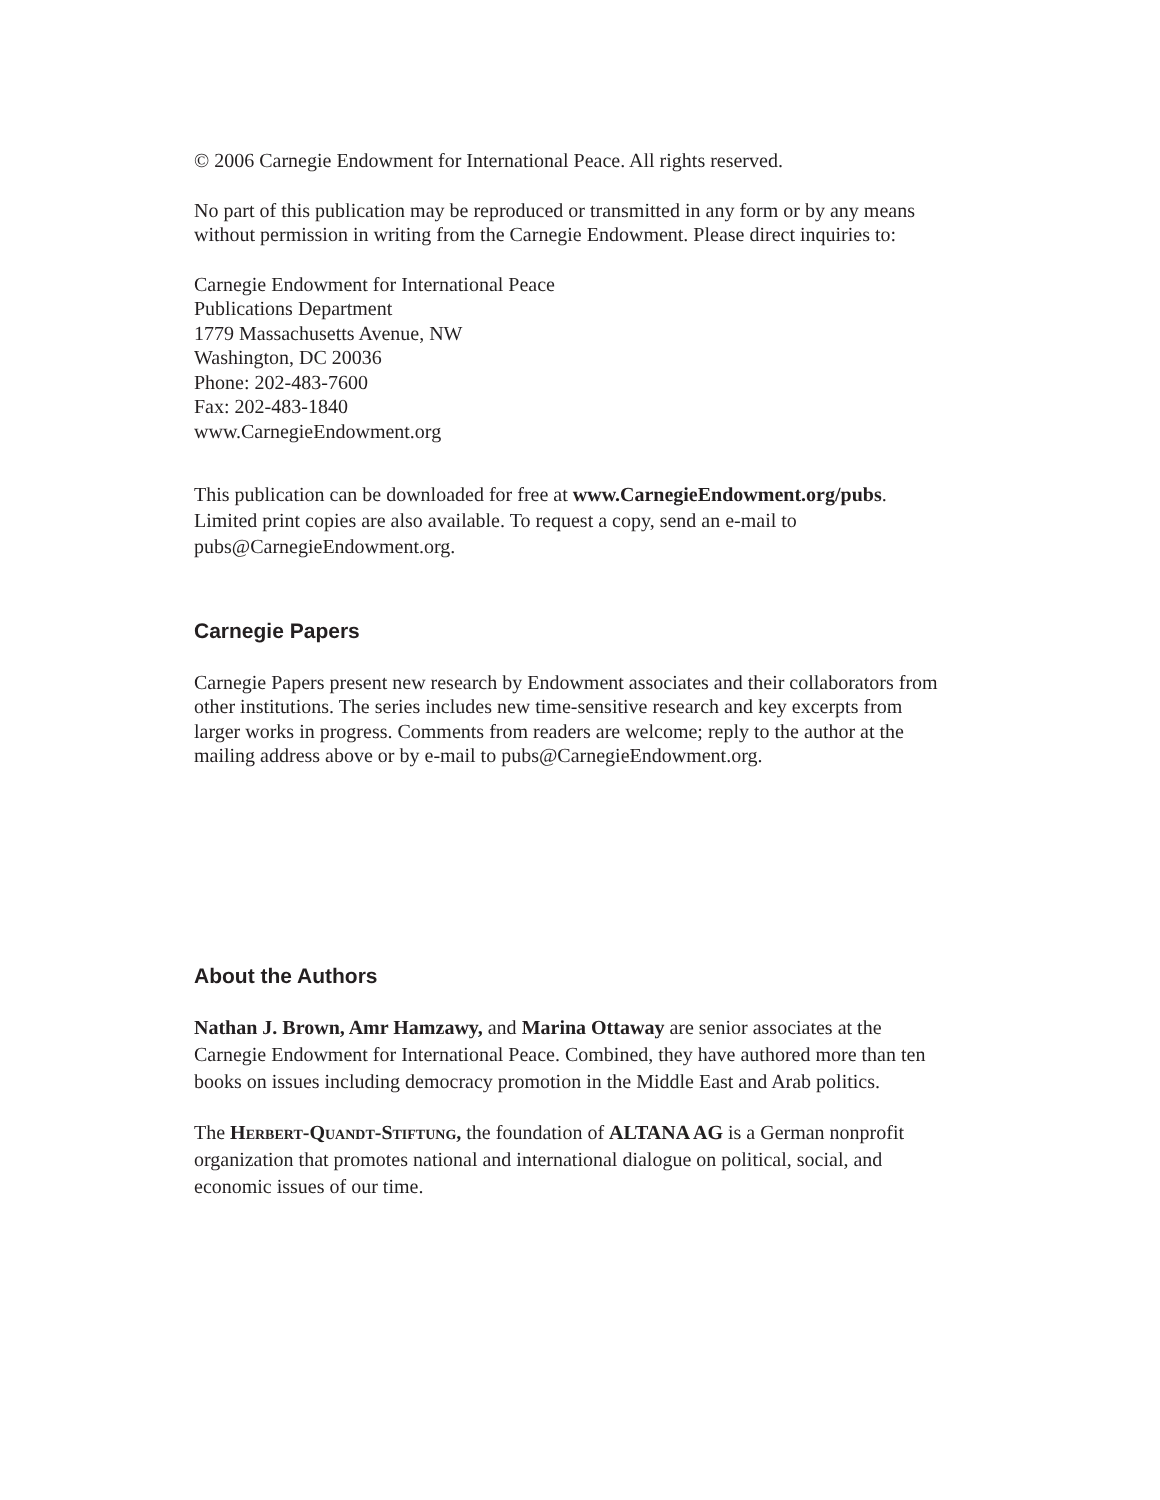© 2006 Carnegie Endowment for International Peace. All rights reserved.
No part of this publication may be reproduced or transmitted in any form or by any means without permission in writing from the Carnegie Endowment. Please direct inquiries to:
Carnegie Endowment for International Peace
Publications Department
1779 Massachusetts Avenue, NW
Washington, DC 20036
Phone: 202-483-7600
Fax: 202-483-1840
www.CarnegieEndowment.org
This publication can be downloaded for free at www.CarnegieEndowment.org/pubs. Limited print copies are also available. To request a copy, send an e-mail to pubs@CarnegieEndowment.org.
Carnegie Papers
Carnegie Papers present new research by Endowment associates and their collaborators from other institutions. The series includes new time-sensitive research and key excerpts from larger works in progress. Comments from readers are welcome; reply to the author at the mailing address above or by e-mail to pubs@CarnegieEndowment.org.
About the Authors
Nathan J. Brown, Amr Hamzawy, and Marina Ottaway are senior associates at the Carnegie Endowment for International Peace. Combined, they have authored more than ten books on issues including democracy promotion in the Middle East and Arab politics.
The Herbert-Quandt-Stiftung, the foundation of ALTANA AG is a German nonprofit organization that promotes national and international dialogue on political, social, and economic issues of our time.